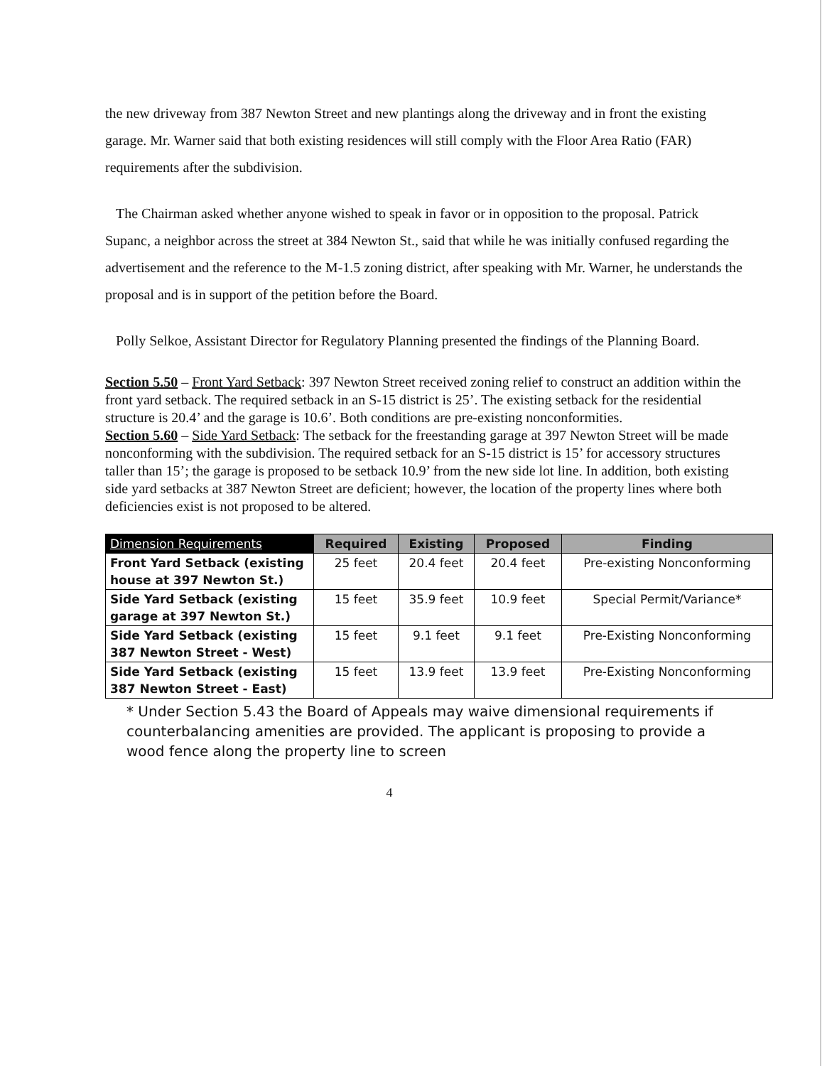the new driveway from 387 Newton Street and new plantings along the driveway and in front the existing garage. Mr. Warner said that both existing residences will still comply with the Floor Area Ratio (FAR) requirements after the subdivision.
The Chairman asked whether anyone wished to speak in favor or in opposition to the proposal. Patrick Supanc, a neighbor across the street at 384 Newton St., said that while he was initially confused regarding the advertisement and the reference to the M-1.5 zoning district, after speaking with Mr. Warner, he understands the proposal and is in support of the petition before the Board.
Polly Selkoe, Assistant Director for Regulatory Planning presented the findings of the Planning Board.
Section 5.50 – Front Yard Setback: 397 Newton Street received zoning relief to construct an addition within the front yard setback. The required setback in an S-15 district is 25’. The existing setback for the residential structure is 20.4’ and the garage is 10.6’. Both conditions are pre-existing nonconformities.
Section 5.60 – Side Yard Setback: The setback for the freestanding garage at 397 Newton Street will be made nonconforming with the subdivision. The required setback for an S-15 district is 15’ for accessory structures taller than 15’; the garage is proposed to be setback 10.9’ from the new side lot line. In addition, both existing side yard setbacks at 387 Newton Street are deficient; however, the location of the property lines where both deficiencies exist is not proposed to be altered.
| Dimension Requirements | Required | Existing | Proposed | Finding |
| --- | --- | --- | --- | --- |
| Front Yard Setback (existing house at 397 Newton St.) | 25 feet | 20.4 feet | 20.4 feet | Pre-existing Nonconforming |
| Side Yard Setback (existing garage at 397 Newton St.) | 15 feet | 35.9 feet | 10.9 feet | Special Permit/Variance* |
| Side Yard Setback (existing 387 Newton Street - West) | 15 feet | 9.1 feet | 9.1 feet | Pre-Existing Nonconforming |
| Side Yard Setback (existing 387 Newton Street - East) | 15 feet | 13.9 feet | 13.9 feet | Pre-Existing Nonconforming |
* Under Section 5.43 the Board of Appeals may waive dimensional requirements if counterbalancing amenities are provided. The applicant is proposing to provide a wood fence along the property line to screen
4